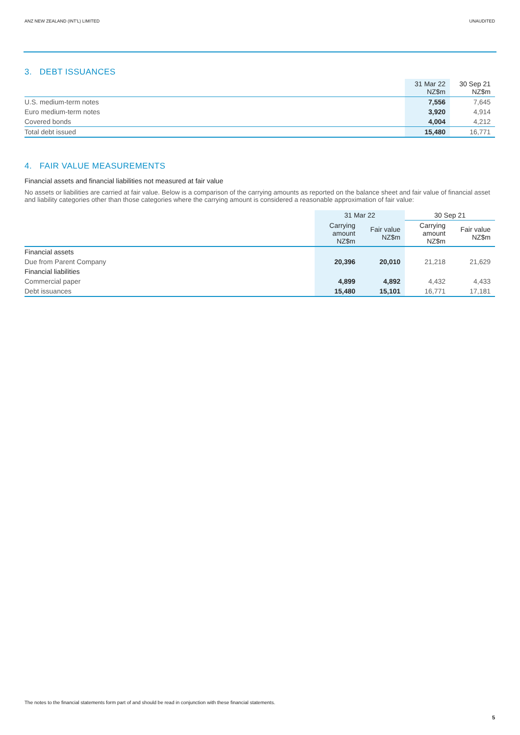ANZ NEW ZEALAND (INT'L) LIMITED UNAUDITED
3. DEBT ISSUANCES
| | 31 Mar 22 NZ$m | 30 Sep 21 NZ$m |
| --- | --- | --- |
| U.S. medium-term notes | 7,556 | 7,645 |
| Euro medium-term notes | 3,920 | 4,914 |
| Covered bonds | 4,004 | 4,212 |
| Total debt issued | 15,480 | 16,771 |
4. FAIR VALUE MEASUREMENTS
Financial assets and financial liabilities not measured at fair value
No assets or liabilities are carried at fair value. Below is a comparison of the carrying amounts as reported on the balance sheet and fair value of financial asset and liability categories other than those categories where the carrying amount is considered a reasonable approximation of fair value:
| | 31 Mar 22 | | 30 Sep 21 | |
| --- | --- | --- | --- | --- |
| | Carrying amount NZ$m | Fair value NZ$m | Carrying amount NZ$m | Fair value NZ$m |
| Financial assets | | | | |
| Due from Parent Company | 20,396 | 20,010 | 21,218 | 21,629 |
| Financial liabilities | | | | |
| Commercial paper | 4,899 | 4,892 | 4,432 | 4,433 |
| Debt issuances | 15,480 | 15,101 | 16,771 | 17,181 |
The notes to the financial statements form part of and should be read in conjunction with these financial statements.
5